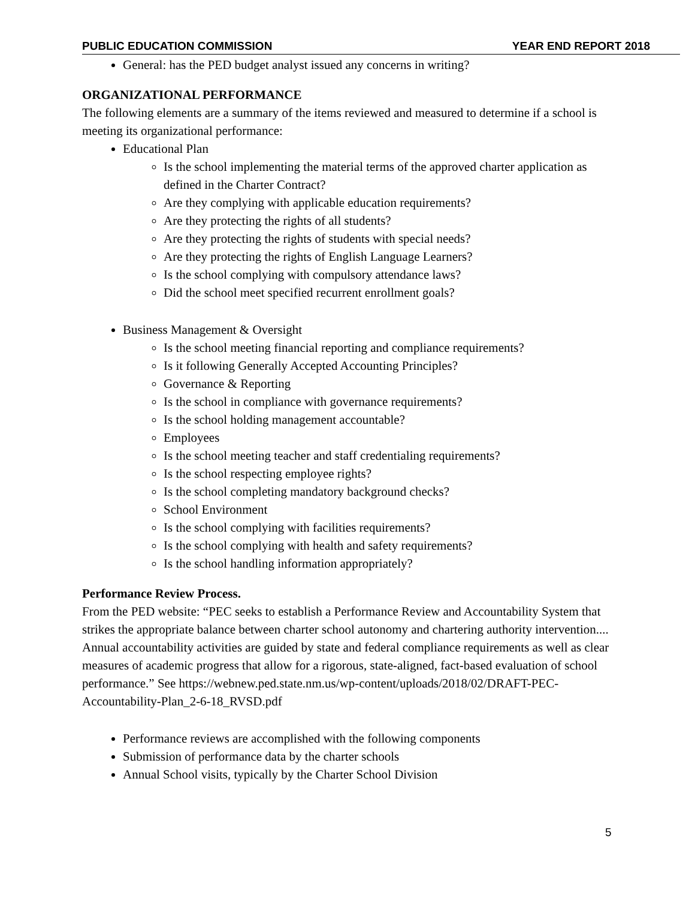PUBLIC EDUCATION COMMISSION YEAR END REPORT 2018
General: has the PED budget analyst issued any concerns in writing?
ORGANIZATIONAL PERFORMANCE
The following elements are a summary of the items reviewed and measured to determine if a school is meeting its organizational performance:
Educational Plan
Is the school implementing the material terms of the approved charter application as defined in the Charter Contract?
Are they complying with applicable education requirements?
Are they protecting the rights of all students?
Are they protecting the rights of students with special needs?
Are they protecting the rights of English Language Learners?
Is the school complying with compulsory attendance laws?
Did the school meet specified recurrent enrollment goals?
Business Management & Oversight
Is the school meeting financial reporting and compliance requirements?
Is it following Generally Accepted Accounting Principles?
Governance & Reporting
Is the school in compliance with governance requirements?
Is the school holding management accountable?
Employees
Is the school meeting teacher and staff credentialing requirements?
Is the school respecting employee rights?
Is the school completing mandatory background checks?
School Environment
Is the school complying with facilities requirements?
Is the school complying with health and safety requirements?
Is the school handling information appropriately?
Performance Review Process.
From the PED website: “PEC seeks to establish a Performance Review and Accountability System that strikes the appropriate balance between charter school autonomy and chartering authority intervention.... Annual accountability activities are guided by state and federal compliance requirements as well as clear measures of academic progress that allow for a rigorous, state-aligned, fact-based evaluation of school performance.” See https://webnew.ped.state.nm.us/wp-content/uploads/2018/02/DRAFT-PEC-Accountability-Plan_2-6-18_RVSD.pdf
Performance reviews are accomplished with the following components
Submission of performance data by the charter schools
Annual School visits, typically by the Charter School Division
5